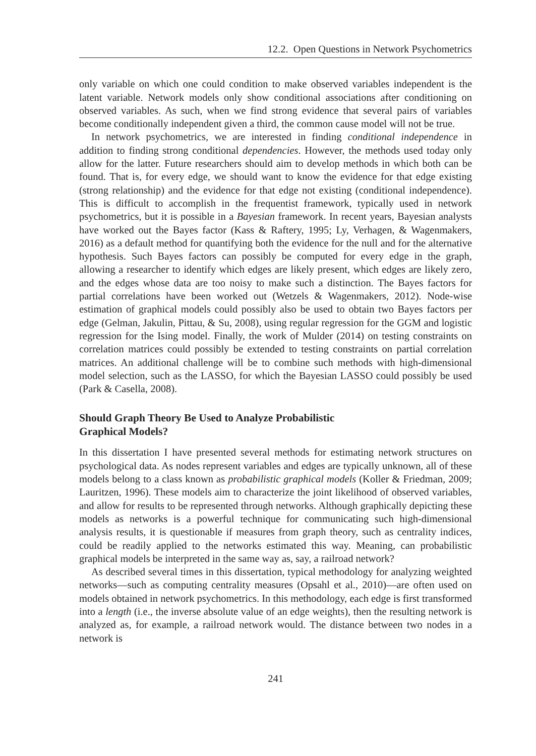12.2. Open Questions in Network Psychometrics
only variable on which one could condition to make observed variables independent is the latent variable. Network models only show conditional associations after conditioning on observed variables. As such, when we find strong evidence that several pairs of variables become conditionally independent given a third, the common cause model will not be true.
In network psychometrics, we are interested in finding conditional independence in addition to finding strong conditional dependencies. However, the methods used today only allow for the latter. Future researchers should aim to develop methods in which both can be found. That is, for every edge, we should want to know the evidence for that edge existing (strong relationship) and the evidence for that edge not existing (conditional independence). This is difficult to accomplish in the frequentist framework, typically used in network psychometrics, but it is possible in a Bayesian framework. In recent years, Bayesian analysts have worked out the Bayes factor (Kass & Raftery, 1995; Ly, Verhagen, & Wagenmakers, 2016) as a default method for quantifying both the evidence for the null and for the alternative hypothesis. Such Bayes factors can possibly be computed for every edge in the graph, allowing a researcher to identify which edges are likely present, which edges are likely zero, and the edges whose data are too noisy to make such a distinction. The Bayes factors for partial correlations have been worked out (Wetzels & Wagenmakers, 2012). Node-wise estimation of graphical models could possibly also be used to obtain two Bayes factors per edge (Gelman, Jakulin, Pittau, & Su, 2008), using regular regression for the GGM and logistic regression for the Ising model. Finally, the work of Mulder (2014) on testing constraints on correlation matrices could possibly be extended to testing constraints on partial correlation matrices. An additional challenge will be to combine such methods with high-dimensional model selection, such as the LASSO, for which the Bayesian LASSO could possibly be used (Park & Casella, 2008).
Should Graph Theory Be Used to Analyze Probabilistic
Graphical Models?
In this dissertation I have presented several methods for estimating network structures on psychological data. As nodes represent variables and edges are typically unknown, all of these models belong to a class known as probabilistic graphical models (Koller & Friedman, 2009; Lauritzen, 1996). These models aim to characterize the joint likelihood of observed variables, and allow for results to be represented through networks. Although graphically depicting these models as networks is a powerful technique for communicating such high-dimensional analysis results, it is questionable if measures from graph theory, such as centrality indices, could be readily applied to the networks estimated this way. Meaning, can probabilistic graphical models be interpreted in the same way as, say, a railroad network?
As described several times in this dissertation, typical methodology for analyzing weighted networks—such as computing centrality measures (Opsahl et al., 2010)—are often used on models obtained in network psychometrics. In this methodology, each edge is first transformed into a length (i.e., the inverse absolute value of an edge weights), then the resulting network is analyzed as, for example, a railroad network would. The distance between two nodes in a network is
241